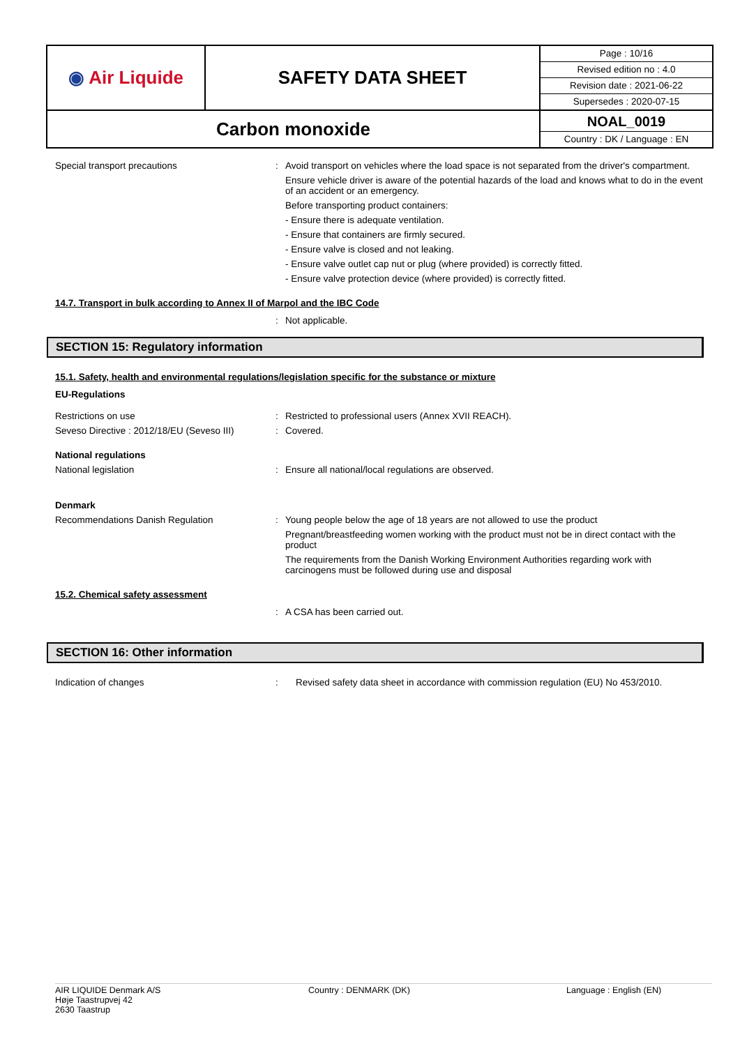| ◉ Air Liquide | SAFETY DATA SHEET | Page : 10/16 Revised edition no : 4.0 Revision date : 2021-06-22 Supersedes : 2020-07-15 |
| Carbon monoxide | | NOAL_0019 Country : DK / Language : EN |
Special transport precautions : Avoid transport on vehicles where the load space is not separated from the driver's compartment.
Ensure vehicle driver is aware of the potential hazards of the load and knows what to do in the event of an accident or an emergency.
Before transporting product containers:
- Ensure there is adequate ventilation.
- Ensure that containers are firmly secured.
- Ensure valve is closed and not leaking.
- Ensure valve outlet cap nut or plug (where provided) is correctly fitted.
- Ensure valve protection device (where provided) is correctly fitted.
14.7. Transport in bulk according to Annex II of Marpol and the IBC Code
: Not applicable.
SECTION 15: Regulatory information
15.1. Safety, health and environmental regulations/legislation specific for the substance or mixture
EU-Regulations
Restrictions on use : Restricted to professional users (Annex XVII REACH).
Seveso Directive : 2012/18/EU (Seveso III)
: Covered.
National regulations
National legislation : Ensure all national/local regulations are observed.
Denmark
Recommendations Danish Regulation : Young people below the age of 18 years are not allowed to use the product
Pregnant/breastfeeding women working with the product must not be in direct contact with the product
The requirements from the Danish Working Environment Authorities regarding work with carcinogens must be followed during use and disposal
15.2. Chemical safety assessment
: A CSA has been carried out.
SECTION 16: Other information
Indication of changes : Revised safety data sheet in accordance with commission regulation (EU) No 453/2010.
AIR LIQUIDE Denmark A/S
Høje Taastrupvej 42
2630 Taastrup
Country : DENMARK (DK) Language : English (EN)